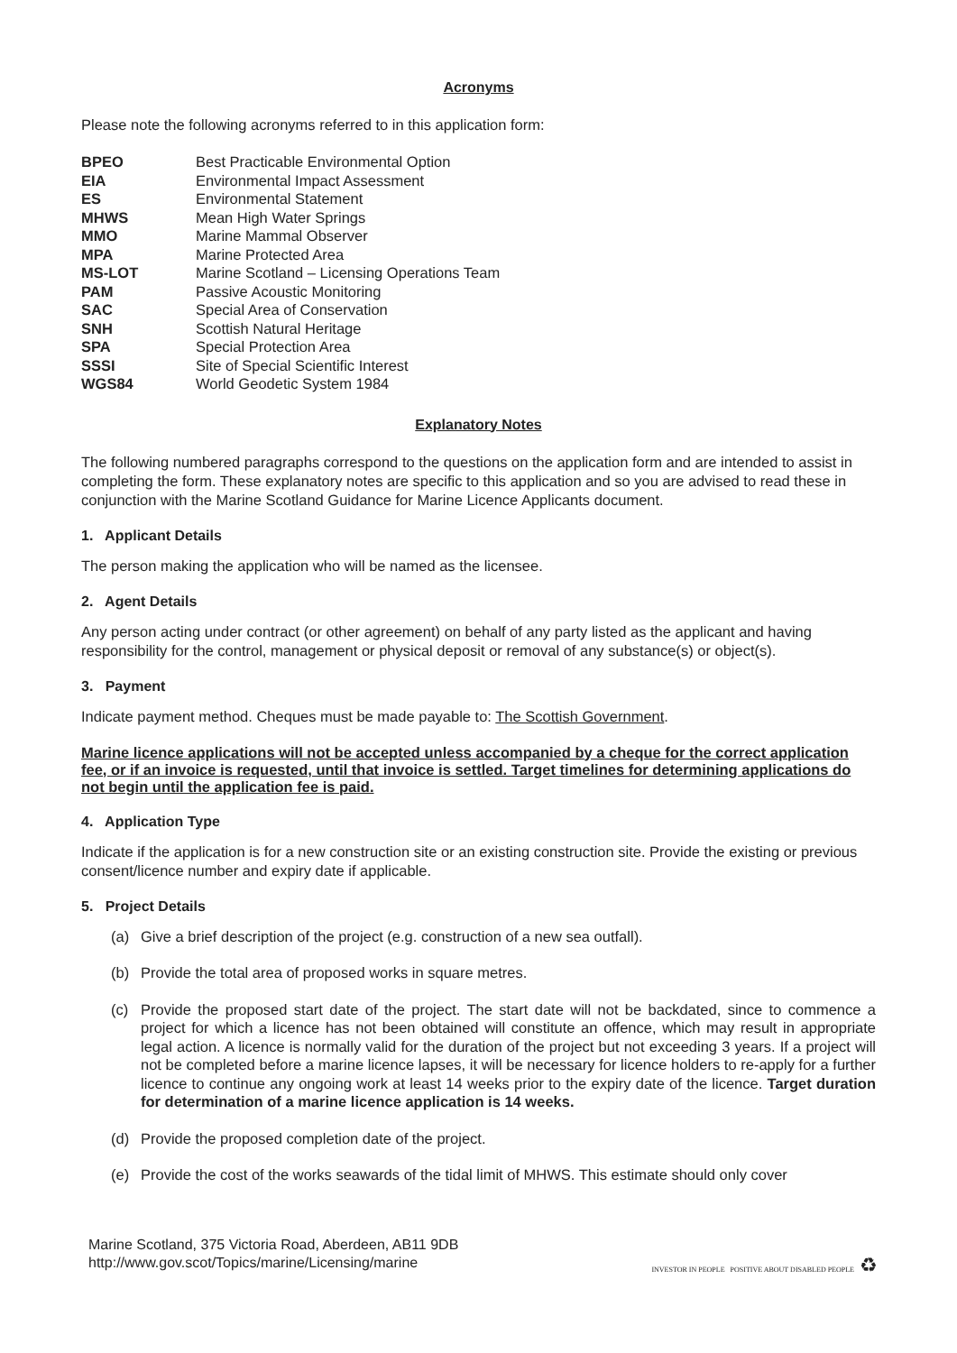Acronyms
Please note the following acronyms referred to in this application form:
| BPEO | Best Practicable Environmental Option |
| EIA | Environmental Impact Assessment |
| ES | Environmental Statement |
| MHWS | Mean High Water Springs |
| MMO | Marine Mammal Observer |
| MPA | Marine Protected Area |
| MS-LOT | Marine Scotland – Licensing Operations Team |
| PAM | Passive Acoustic Monitoring |
| SAC | Special Area of Conservation |
| SNH | Scottish Natural Heritage |
| SPA | Special Protection Area |
| SSSI | Site of Special Scientific Interest |
| WGS84 | World Geodetic System 1984 |
Explanatory Notes
The following numbered paragraphs correspond to the questions on the application form and are intended to assist in completing the form. These explanatory notes are specific to this application and so you are advised to read these in conjunction with the Marine Scotland Guidance for Marine Licence Applicants document.
1. Applicant Details
The person making the application who will be named as the licensee.
2. Agent Details
Any person acting under contract (or other agreement) on behalf of any party listed as the applicant and having responsibility for the control, management or physical deposit or removal of any substance(s) or object(s).
3. Payment
Indicate payment method. Cheques must be made payable to: The Scottish Government.
Marine licence applications will not be accepted unless accompanied by a cheque for the correct application fee, or if an invoice is requested, until that invoice is settled. Target timelines for determining applications do not begin until the application fee is paid.
4. Application Type
Indicate if the application is for a new construction site or an existing construction site. Provide the existing or previous consent/licence number and expiry date if applicable.
5. Project Details
(a) Give a brief description of the project (e.g. construction of a new sea outfall).
(b) Provide the total area of proposed works in square metres.
(c) Provide the proposed start date of the project. The start date will not be backdated, since to commence a project for which a licence has not been obtained will constitute an offence, which may result in appropriate legal action. A licence is normally valid for the duration of the project but not exceeding 3 years. If a project will not be completed before a marine licence lapses, it will be necessary for licence holders to re-apply for a further licence to continue any ongoing work at least 14 weeks prior to the expiry date of the licence. Target duration for determination of a marine licence application is 14 weeks.
(d) Provide the proposed completion date of the project.
(e) Provide the cost of the works seawards of the tidal limit of MHWS. This estimate should only cover
Marine Scotland, 375 Victoria Road, Aberdeen, AB11 9DB
http://www.gov.scot/Topics/marine/Licensing/marine
INVESTOR IN PEOPLE POSITIVE ABOUT DISABLED PEOPLE ♻